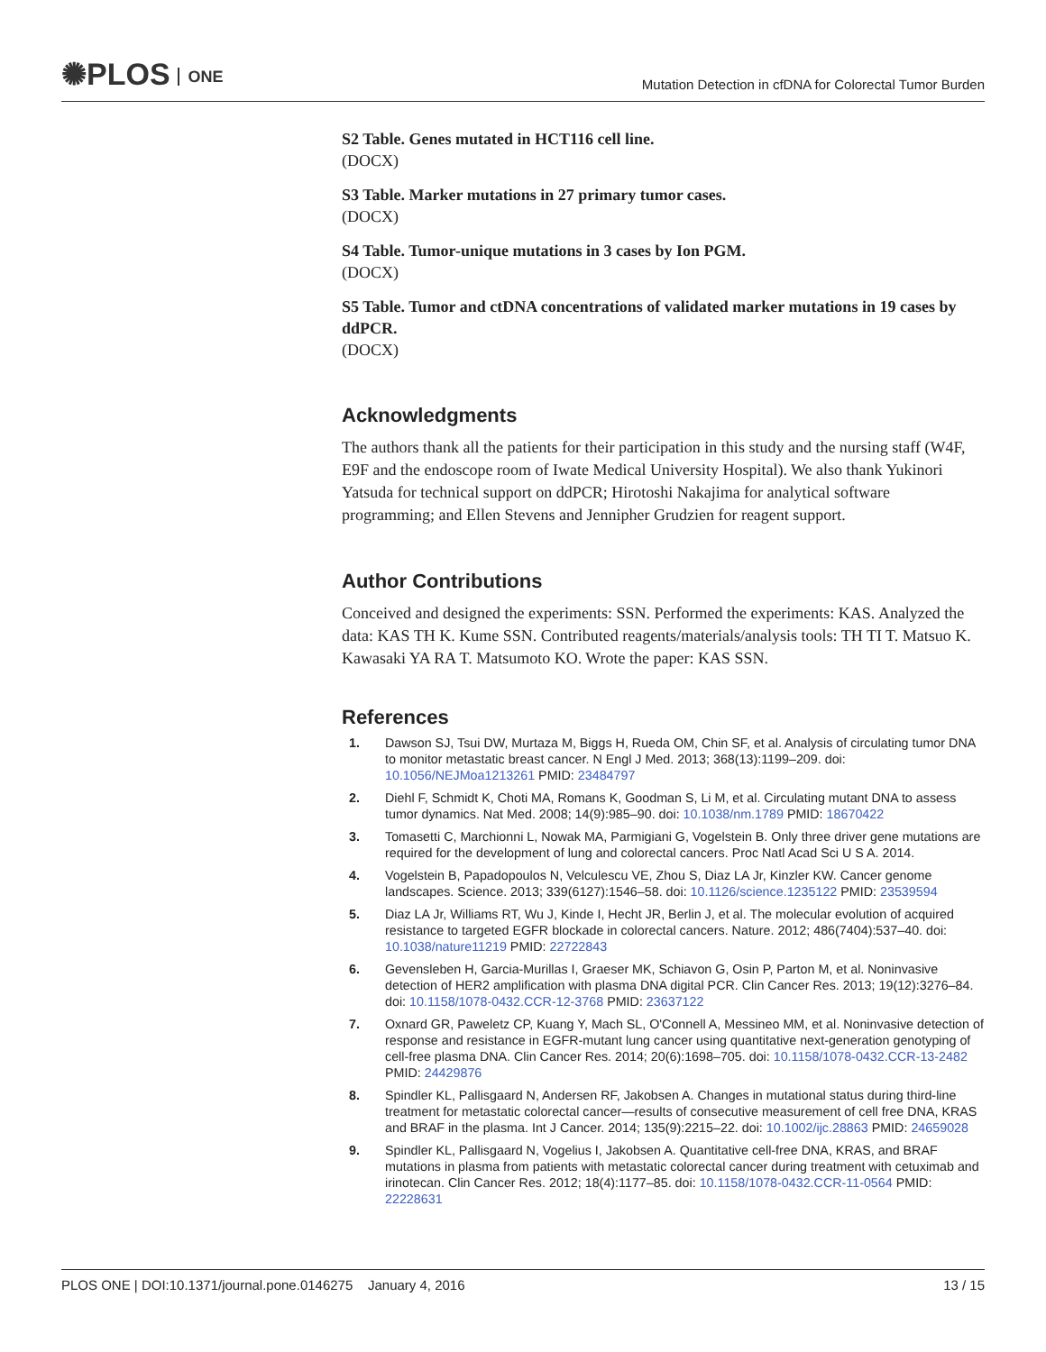✺PLOS ONE
Mutation Detection in cfDNA for Colorectal Tumor Burden
S2 Table. Genes mutated in HCT116 cell line.
(DOCX)
S3 Table. Marker mutations in 27 primary tumor cases.
(DOCX)
S4 Table. Tumor-unique mutations in 3 cases by Ion PGM.
(DOCX)
S5 Table. Tumor and ctDNA concentrations of validated marker mutations in 19 cases by ddPCR.
(DOCX)
Acknowledgments
The authors thank all the patients for their participation in this study and the nursing staff (W4F, E9F and the endoscope room of Iwate Medical University Hospital). We also thank Yukinori Yatsuda for technical support on ddPCR; Hirotoshi Nakajima for analytical software programming; and Ellen Stevens and Jennipher Grudzien for reagent support.
Author Contributions
Conceived and designed the experiments: SSN. Performed the experiments: KAS. Analyzed the data: KAS TH K. Kume SSN. Contributed reagents/materials/analysis tools: TH TI T. Matsuo K. Kawasaki YA RA T. Matsumoto KO. Wrote the paper: KAS SSN.
References
1. Dawson SJ, Tsui DW, Murtaza M, Biggs H, Rueda OM, Chin SF, et al. Analysis of circulating tumor DNA to monitor metastatic breast cancer. N Engl J Med. 2013; 368(13):1199–209. doi: 10.1056/NEJMoa1213261 PMID: 23484797
2. Diehl F, Schmidt K, Choti MA, Romans K, Goodman S, Li M, et al. Circulating mutant DNA to assess tumor dynamics. Nat Med. 2008; 14(9):985–90. doi: 10.1038/nm.1789 PMID: 18670422
3. Tomasetti C, Marchionni L, Nowak MA, Parmigiani G, Vogelstein B. Only three driver gene mutations are required for the development of lung and colorectal cancers. Proc Natl Acad Sci U S A. 2014.
4. Vogelstein B, Papadopoulos N, Velculescu VE, Zhou S, Diaz LA Jr, Kinzler KW. Cancer genome landscapes. Science. 2013; 339(6127):1546–58. doi: 10.1126/science.1235122 PMID: 23539594
5. Diaz LA Jr, Williams RT, Wu J, Kinde I, Hecht JR, Berlin J, et al. The molecular evolution of acquired resistance to targeted EGFR blockade in colorectal cancers. Nature. 2012; 486(7404):537–40. doi: 10.1038/nature11219 PMID: 22722843
6. Gevensleben H, Garcia-Murillas I, Graeser MK, Schiavon G, Osin P, Parton M, et al. Noninvasive detection of HER2 amplification with plasma DNA digital PCR. Clin Cancer Res. 2013; 19(12):3276–84. doi: 10.1158/1078-0432.CCR-12-3768 PMID: 23637122
7. Oxnard GR, Paweletz CP, Kuang Y, Mach SL, O'Connell A, Messineo MM, et al. Noninvasive detection of response and resistance in EGFR-mutant lung cancer using quantitative next-generation genotyping of cell-free plasma DNA. Clin Cancer Res. 2014; 20(6):1698–705. doi: 10.1158/1078-0432.CCR-13-2482 PMID: 24429876
8. Spindler KL, Pallisgaard N, Andersen RF, Jakobsen A. Changes in mutational status during third-line treatment for metastatic colorectal cancer—results of consecutive measurement of cell free DNA, KRAS and BRAF in the plasma. Int J Cancer. 2014; 135(9):2215–22. doi: 10.1002/ijc.28863 PMID: 24659028
9. Spindler KL, Pallisgaard N, Vogelius I, Jakobsen A. Quantitative cell-free DNA, KRAS, and BRAF mutations in plasma from patients with metastatic colorectal cancer during treatment with cetuximab and irinotecan. Clin Cancer Res. 2012; 18(4):1177–85. doi: 10.1158/1078-0432.CCR-11-0564 PMID: 22228631
PLOS ONE | DOI:10.1371/journal.pone.0146275 January 4, 2016
13 / 15